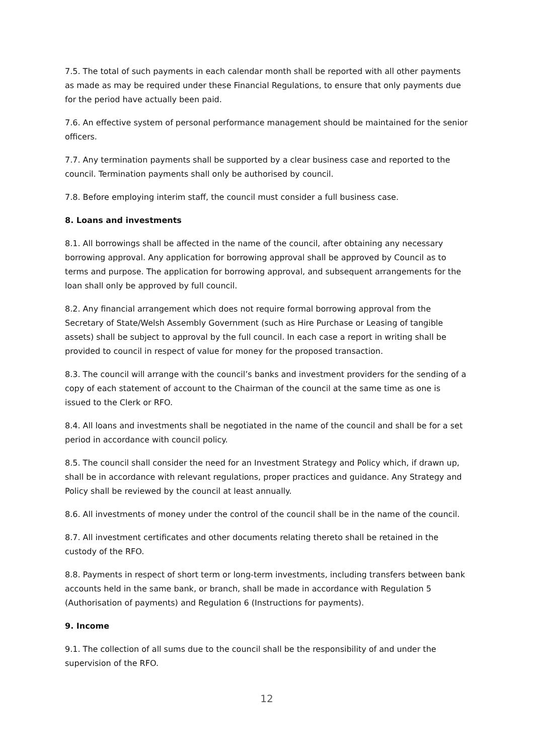7.5. The total of such payments in each calendar month shall be reported with all other payments as made as may be required under these Financial Regulations, to ensure that only payments due for the period have actually been paid.
7.6. An effective system of personal performance management should be maintained for the senior officers.
7.7. Any termination payments shall be supported by a clear business case and reported to the council. Termination payments shall only be authorised by council.
7.8. Before employing interim staff, the council must consider a full business case.
8. Loans and investments
8.1. All borrowings shall be affected in the name of the council, after obtaining any necessary borrowing approval. Any application for borrowing approval shall be approved by Council as to terms and purpose. The application for borrowing approval, and subsequent arrangements for the loan shall only be approved by full council.
8.2. Any financial arrangement which does not require formal borrowing approval from the Secretary of State/Welsh Assembly Government (such as Hire Purchase or Leasing of tangible assets) shall be subject to approval by the full council. In each case a report in writing shall be provided to council in respect of value for money for the proposed transaction.
8.3. The council will arrange with the council’s banks and investment providers for the sending of a copy of each statement of account to the Chairman of the council at the same time as one is issued to the Clerk or RFO.
8.4. All loans and investments shall be negotiated in the name of the council and shall be for a set period in accordance with council policy.
8.5. The council shall consider the need for an Investment Strategy and Policy which, if drawn up, shall be in accordance with relevant regulations, proper practices and guidance. Any Strategy and Policy shall be reviewed by the council at least annually.
8.6. All investments of money under the control of the council shall be in the name of the council.
8.7. All investment certificates and other documents relating thereto shall be retained in the custody of the RFO.
8.8. Payments in respect of short term or long-term investments, including transfers between bank accounts held in the same bank, or branch, shall be made in accordance with Regulation 5 (Authorisation of payments) and Regulation 6 (Instructions for payments).
9. Income
9.1. The collection of all sums due to the council shall be the responsibility of and under the supervision of the RFO.
12